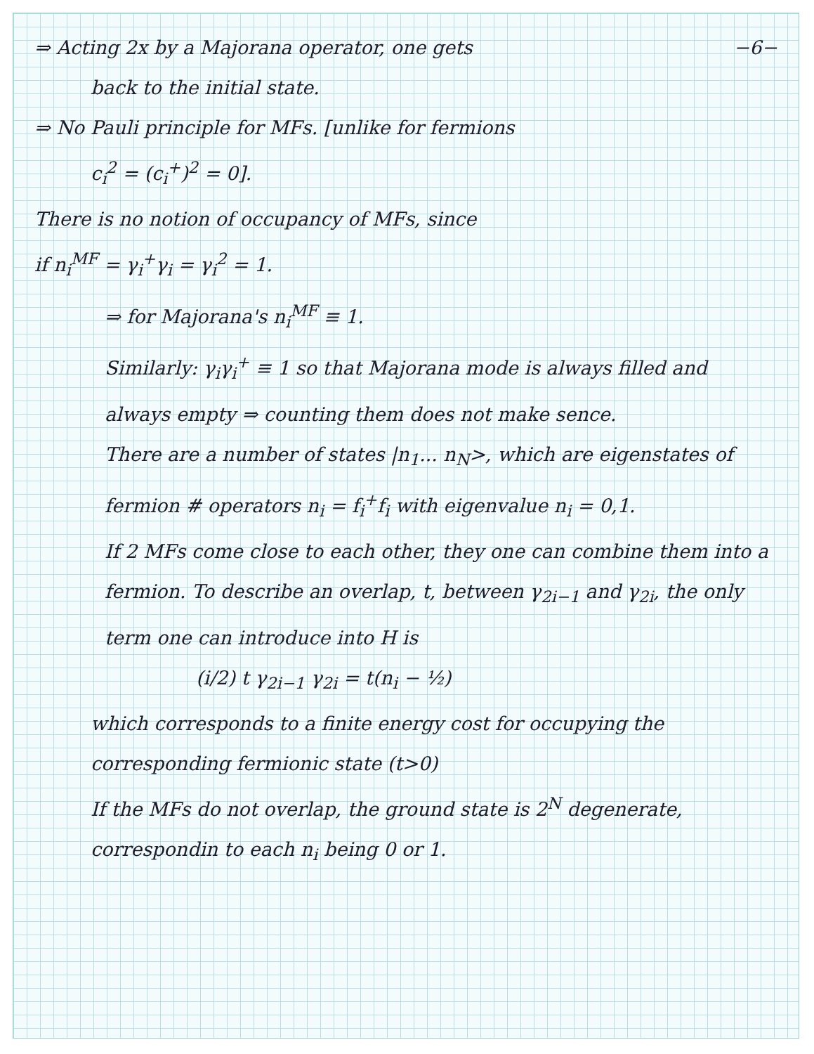⇒ Acting 2x by a Majorana operator, one gets −6−
back to the initial state.
⇒ No Pauli principle for MFs. [unlike for fermions
c<sub>i</sub><sup>2</sup> = (c<sub>i</sub><sup>+</sup>)<sup>2</sup> = 0].
There is no notion of occupancy of MFs, since
if n<sub>i</sub><sup>MF</sup> = γ<sub>i</sub><sup>+</sup>γ<sub>i</sub> = γ<sub>i</sub><sup>2</sup> = 1.
⇒ for Majorana's n<sub>i</sub><sup>MF</sup> ≡ 1.
Similarly: γ<sub>i</sub>γ<sub>i</sub><sup>+</sup> ≡ 1 so that Majorana mode is always filled and always empty ⇒ counting them does not make sence.
There are a number of states |n<sub>1</sub>... n<sub>N</sub>>, which are eigenstates of fermion # operators n<sub>i</sub> = f<sub>i</sub><sup>+</sup>f<sub>i</sub> with eigenvalue n<sub>i</sub> = 0,1.
If 2 MFs come close to each other, they one can combine them into a fermion. To describe an overlap, t, between γ<sub>2i−1</sub> and γ<sub>2i</sub>, the only term one can introduce into H is
(i/2) t γ<sub>2i−1</sub> γ<sub>2i</sub> = t(n<sub>i</sub> − ½)
which corresponds to a finite energy cost for occupying the corresponding fermionic state (t>0)
If the MFs do not overlap, the ground state is 2<sup>N</sup> degenerate, correspondin to each n<sub>i</sub> being 0 or 1.